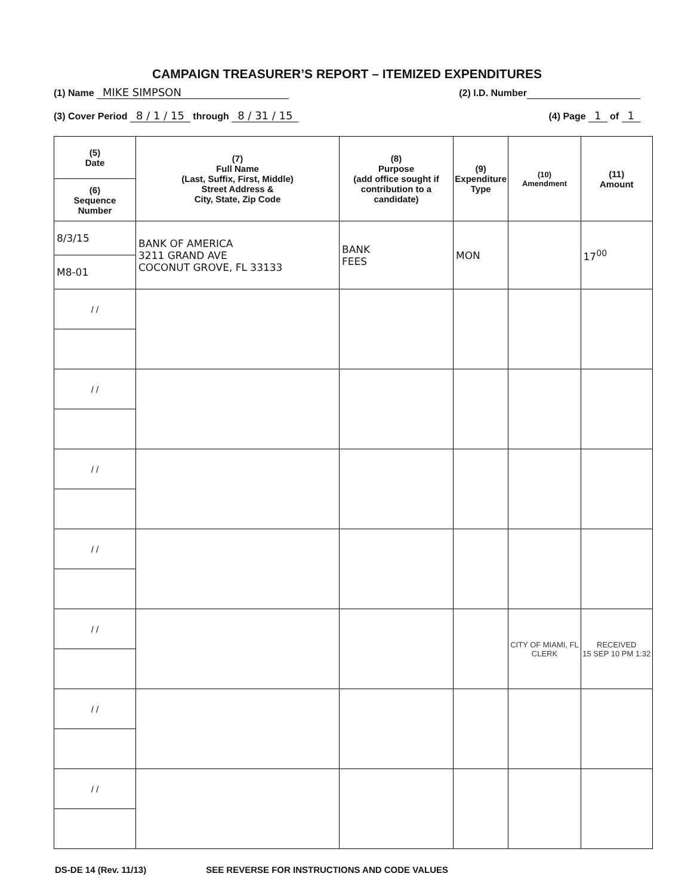CAMPAIGN TREASURER’S REPORT – ITEMIZED EXPENDITURES
(1) Name MIKE SIMPSON (2) I.D. Number
(3) Cover Period 8 / 1 / 15 through 8 / 31 / 15 (4) Page 1 of 1
| (5) Date | (7) Full Name (Last, Suffix, First, Middle) Street Address & City, State, Zip Code | (8) Purpose (add office sought if contribution to a candidate) | (9) Expenditure Type | (10) Amendment | (11) Amount |
| --- | --- | --- | --- | --- | --- |
| (6) Sequence Number | | | | | |
| 8/3/15 | BANK OF AMERICA 3211 GRAND AVE COCONUT GROVE, FL 33133 | BANK FEES | MON | | 17<sup>00</sup> |
| M8-01 | | | | | |
| / / | | | | | |
| / / | | | | | |
| / / | | | | | |
| / / | | | | | |
| / / | | | | CITY OF MIAMI, FL CLERK | RECEIVED 15 SEP 10 PM 1:32 |
| / / | | | | | |
| / / | | | | | |
DS-DE 14 (Rev. 11/13) SEE REVERSE FOR INSTRUCTIONS AND CODE VALUES